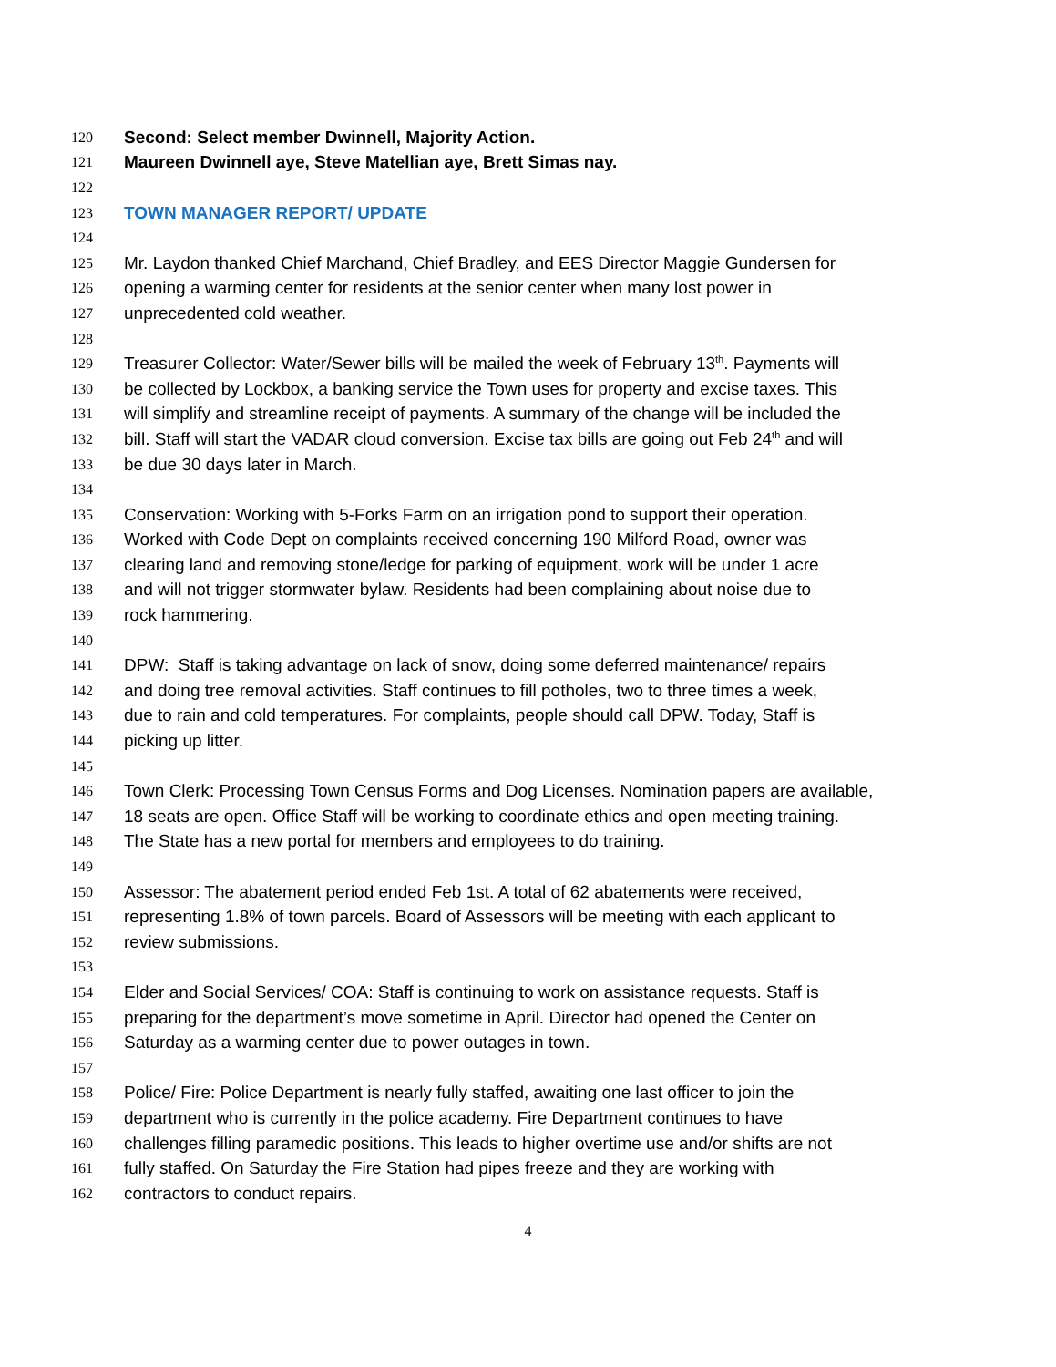120 Second: Select member Dwinnell, Majority Action.
121 Maureen Dwinnell aye, Steve Matellian aye, Brett Simas nay.
122
123 TOWN MANAGER REPORT/ UPDATE
124
125 Mr. Laydon thanked Chief Marchand, Chief Bradley, and EES Director Maggie Gundersen for
126 opening a warming center for residents at the senior center when many lost power in
127 unprecedented cold weather.
128
129 Treasurer Collector: Water/Sewer bills will be mailed the week of February 13<sup>th</sup>. Payments will
130 be collected by Lockbox, a banking service the Town uses for property and excise taxes. This
131 will simplify and streamline receipt of payments. A summary of the change will be included the
132 bill. Staff will start the VADAR cloud conversion. Excise tax bills are going out Feb 24<sup>th</sup> and will
133 be due 30 days later in March.
134
135 Conservation: Working with 5-Forks Farm on an irrigation pond to support their operation.
136 Worked with Code Dept on complaints received concerning 190 Milford Road, owner was
137 clearing land and removing stone/ledge for parking of equipment, work will be under 1 acre
138 and will not trigger stormwater bylaw. Residents had been complaining about noise due to
139 rock hammering.
140
141 DPW: Staff is taking advantage on lack of snow, doing some deferred maintenance/ repairs
142 and doing tree removal activities. Staff continues to fill potholes, two to three times a week,
143 due to rain and cold temperatures. For complaints, people should call DPW. Today, Staff is
144 picking up litter.
145
146 Town Clerk: Processing Town Census Forms and Dog Licenses. Nomination papers are available,
147 18 seats are open. Office Staff will be working to coordinate ethics and open meeting training.
148 The State has a new portal for members and employees to do training.
149
150 Assessor: The abatement period ended Feb 1st. A total of 62 abatements were received,
151 representing 1.8% of town parcels. Board of Assessors will be meeting with each applicant to
152 review submissions.
153
154 Elder and Social Services/ COA: Staff is continuing to work on assistance requests. Staff is
155 preparing for the department’s move sometime in April. Director had opened the Center on
156 Saturday as a warming center due to power outages in town.
157
158 Police/ Fire: Police Department is nearly fully staffed, awaiting one last officer to join the
159 department who is currently in the police academy. Fire Department continues to have
160 challenges filling paramedic positions. This leads to higher overtime use and/or shifts are not
161 fully staffed. On Saturday the Fire Station had pipes freeze and they are working with
162 contractors to conduct repairs.
4